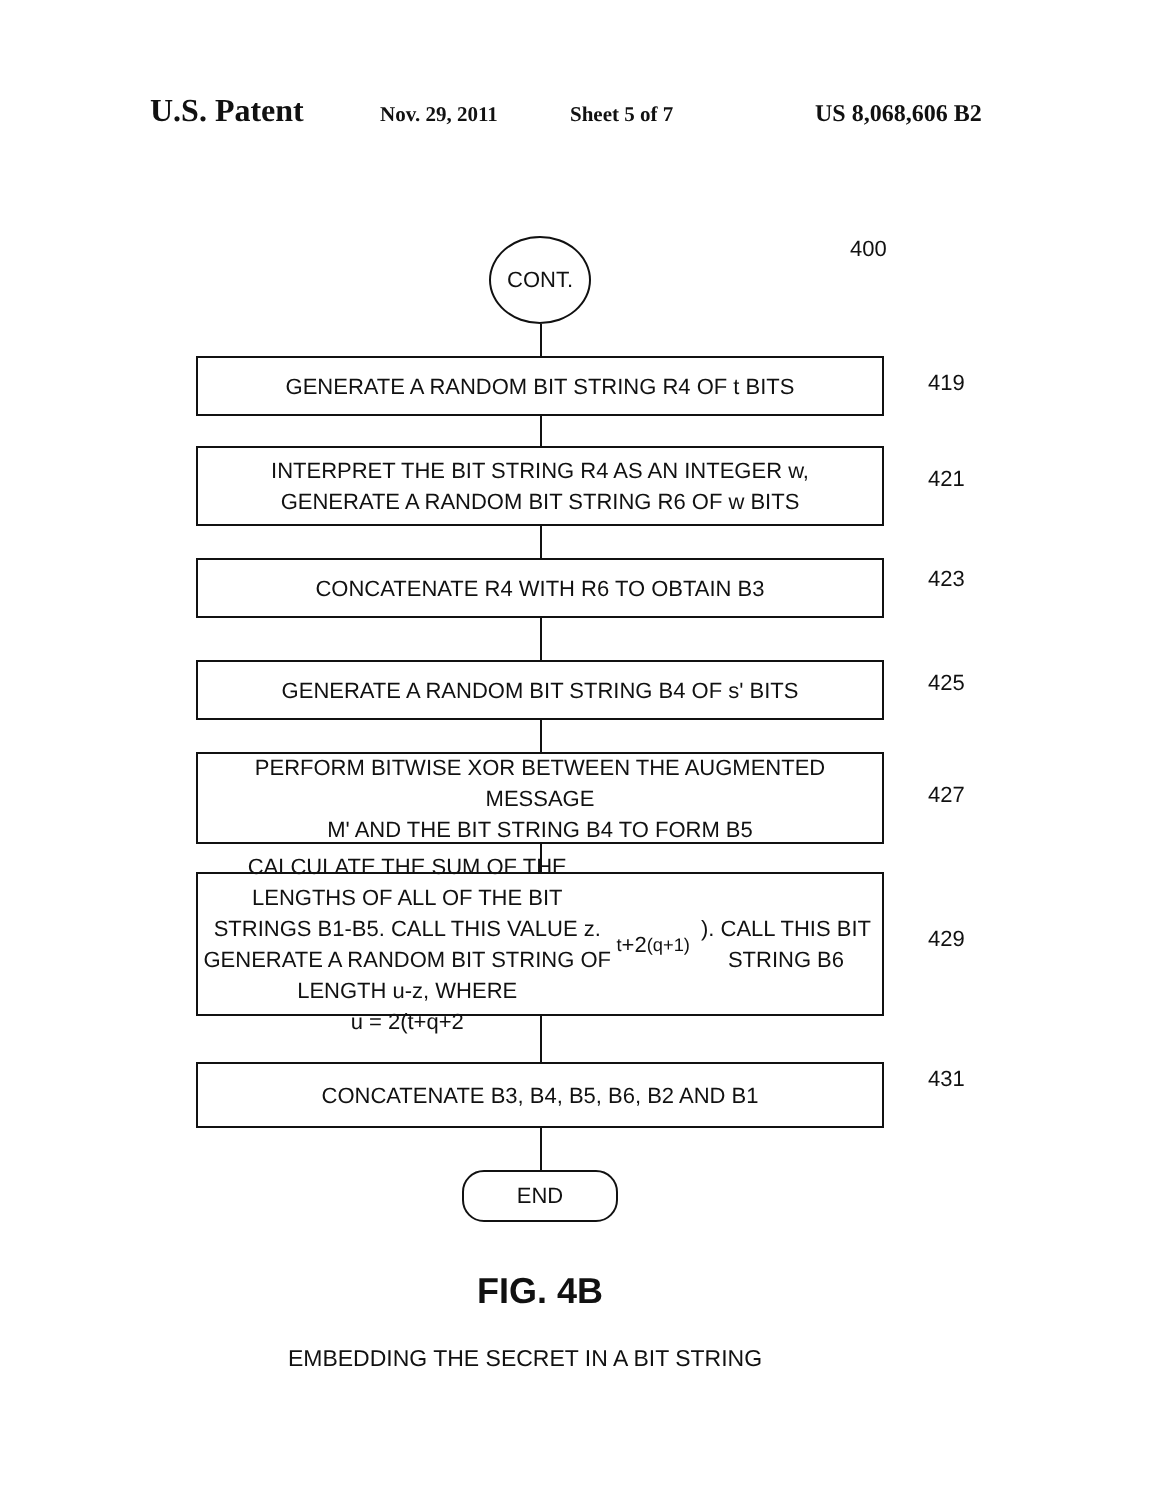U.S. Patent Nov. 29, 2011 Sheet 5 of 7 US 8,068,606 B2
400
CONT.
GENERATE A RANDOM BIT STRING R4 OF t BITS
419
INTERPRET THE BIT STRING R4 AS AN INTEGER w,
GENERATE A RANDOM BIT STRING R6 OF w BITS
421
CONCATENATE R4 WITH R6 TO OBTAIN B3 423
GENERATE A RANDOM BIT STRING B4 OF s' BITS 425
PERFORM BITWISE XOR BETWEEN THE AUGMENTED MESSAGE
M' AND THE BIT STRING B4 TO FORM B5
427
CALCULATE THE SUM OF THE LENGTHS OF ALL OF THE BIT
STRINGS B1-B5. CALL THIS VALUE z.
GENERATE A RANDOM BIT STRING OF LENGTH u-z, WHERE
u = 2(t+q+2<sup>t</sup>+2<sup>(q+1)</sup>). CALL THIS BIT STRING B6
429
CONCATENATE B3, B4, B5, B6, B2 AND B1 431
END
FIG. 4B
EMBEDDING THE SECRET IN A BIT STRING